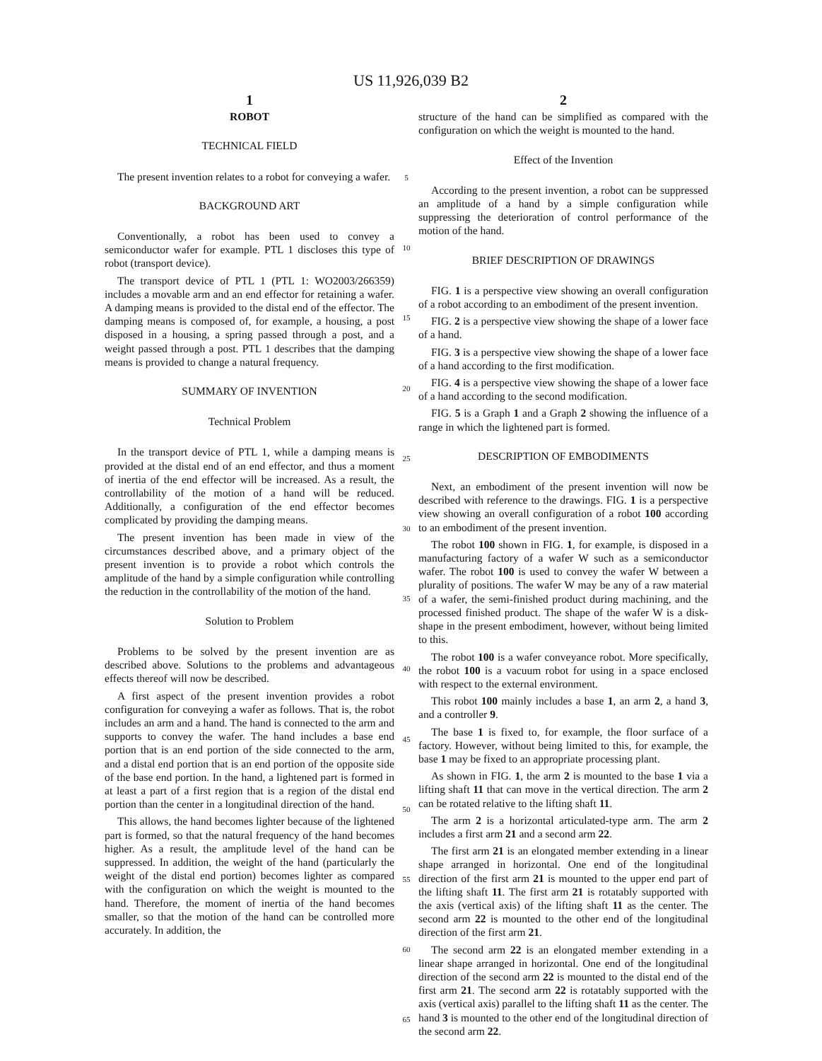US 11,926,039 B2
1
ROBOT
TECHNICAL FIELD
The present invention relates to a robot for conveying a wafer.
BACKGROUND ART
Conventionally, a robot has been used to convey a semiconductor wafer for example. PTL 1 discloses this type of robot (transport device).
The transport device of PTL 1 (PTL 1: WO2003/266359) includes a movable arm and an end effector for retaining a wafer. A damping means is provided to the distal end of the effector. The damping means is composed of, for example, a housing, a post disposed in a housing, a spring passed through a post, and a weight passed through a post. PTL 1 describes that the damping means is provided to change a natural frequency.
SUMMARY OF INVENTION
Technical Problem
In the transport device of PTL 1, while a damping means is provided at the distal end of an end effector, and thus a moment of inertia of the end effector will be increased. As a result, the controllability of the motion of a hand will be reduced. Additionally, a configuration of the end effector becomes complicated by providing the damping means.
The present invention has been made in view of the circumstances described above, and a primary object of the present invention is to provide a robot which controls the amplitude of the hand by a simple configuration while controlling the reduction in the controllability of the motion of the hand.
Solution to Problem
Problems to be solved by the present invention are as described above. Solutions to the problems and advantageous effects thereof will now be described.
A first aspect of the present invention provides a robot configuration for conveying a wafer as follows. That is, the robot includes an arm and a hand. The hand is connected to the arm and supports to convey the wafer. The hand includes a base end portion that is an end portion of the side connected to the arm, and a distal end portion that is an end portion of the opposite side of the base end portion. In the hand, a lightened part is formed in at least a part of a first region that is a region of the distal end portion than the center in a longitudinal direction of the hand.
This allows, the hand becomes lighter because of the lightened part is formed, so that the natural frequency of the hand becomes higher. As a result, the amplitude level of the hand can be suppressed. In addition, the weight of the hand (particularly the weight of the distal end portion) becomes lighter as compared with the configuration on which the weight is mounted to the hand. Therefore, the moment of inertia of the hand becomes smaller, so that the motion of the hand can be controlled more accurately. In addition, the
5
10
15
20
25
30
35
40
45
50
55
60
65
2
structure of the hand can be simplified as compared with the configuration on which the weight is mounted to the hand.
Effect of the Invention
According to the present invention, a robot can be suppressed an amplitude of a hand by a simple configuration while suppressing the deterioration of control performance of the motion of the hand.
BRIEF DESCRIPTION OF DRAWINGS
FIG. 1 is a perspective view showing an overall configuration of a robot according to an embodiment of the present invention.
FIG. 2 is a perspective view showing the shape of a lower face of a hand.
FIG. 3 is a perspective view showing the shape of a lower face of a hand according to the first modification.
FIG. 4 is a perspective view showing the shape of a lower face of a hand according to the second modification.
FIG. 5 is a Graph 1 and a Graph 2 showing the influence of a range in which the lightened part is formed.
DESCRIPTION OF EMBODIMENTS
Next, an embodiment of the present invention will now be described with reference to the drawings. FIG. 1 is a perspective view showing an overall configuration of a robot 100 according to an embodiment of the present invention.
The robot 100 shown in FIG. 1, for example, is disposed in a manufacturing factory of a wafer W such as a semiconductor wafer. The robot 100 is used to convey the wafer W between a plurality of positions. The wafer W may be any of a raw material of a wafer, the semi-finished product during machining, and the processed finished product. The shape of the wafer W is a disk-shape in the present embodiment, however, without being limited to this.
The robot 100 is a wafer conveyance robot. More specifically, the robot 100 is a vacuum robot for using in a space enclosed with respect to the external environment.
This robot 100 mainly includes a base 1, an arm 2, a hand 3, and a controller 9.
The base 1 is fixed to, for example, the floor surface of a factory. However, without being limited to this, for example, the base 1 may be fixed to an appropriate processing plant.
As shown in FIG. 1, the arm 2 is mounted to the base 1 via a lifting shaft 11 that can move in the vertical direction. The arm 2 can be rotated relative to the lifting shaft 11.
The arm 2 is a horizontal articulated-type arm. The arm 2 includes a first arm 21 and a second arm 22.
The first arm 21 is an elongated member extending in a linear shape arranged in horizontal. One end of the longitudinal direction of the first arm 21 is mounted to the upper end part of the lifting shaft 11. The first arm 21 is rotatably supported with the axis (vertical axis) of the lifting shaft 11 as the center. The second arm 22 is mounted to the other end of the longitudinal direction of the first arm 21.
The second arm 22 is an elongated member extending in a linear shape arranged in horizontal. One end of the longitudinal direction of the second arm 22 is mounted to the distal end of the first arm 21. The second arm 22 is rotatably supported with the axis (vertical axis) parallel to the lifting shaft 11 as the center. The hand 3 is mounted to the other end of the longitudinal direction of the second arm 22.